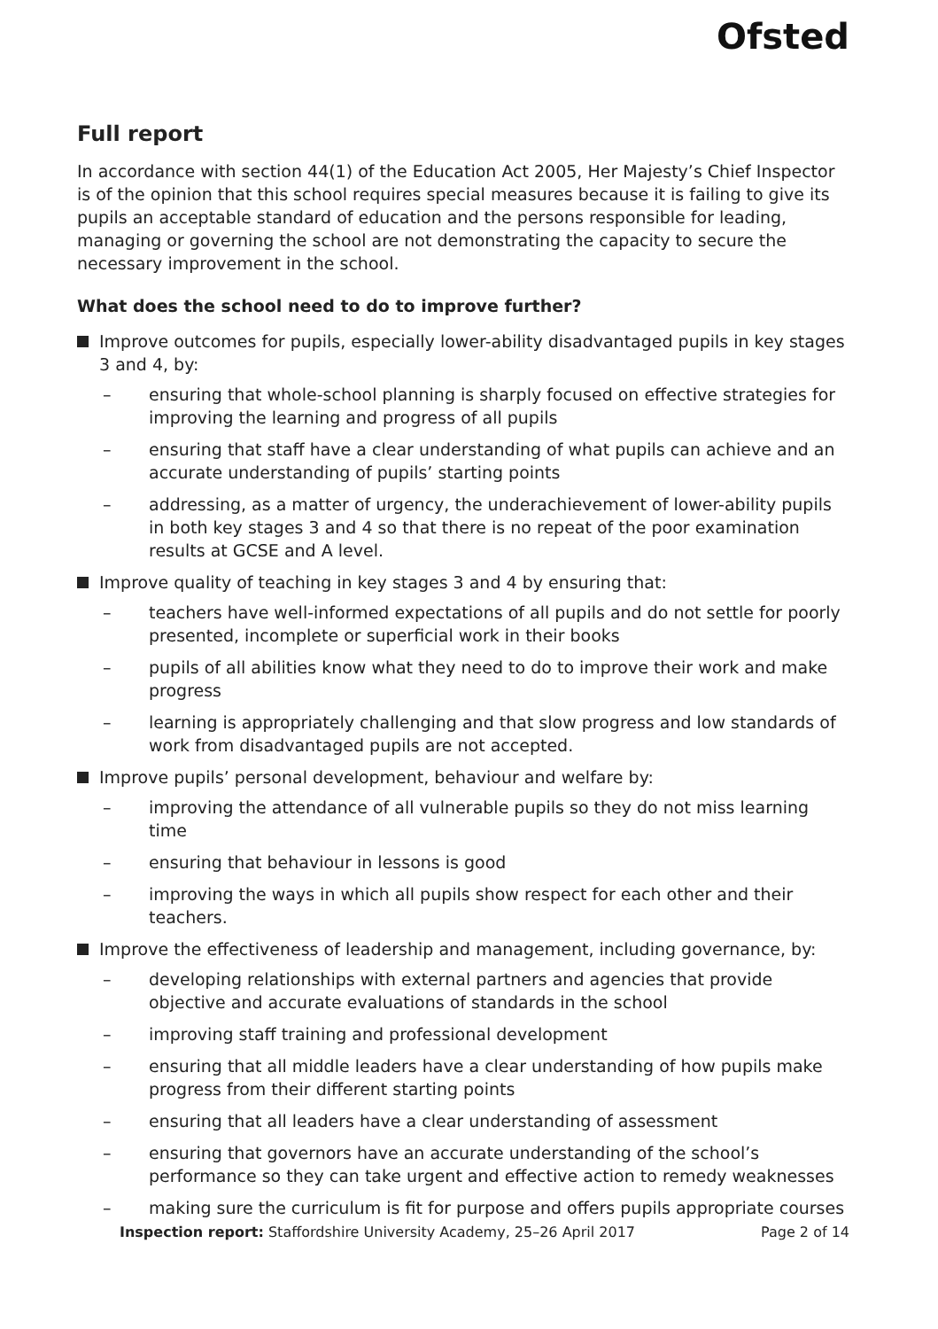Ofsted
Full report
In accordance with section 44(1) of the Education Act 2005, Her Majesty’s Chief Inspector is of the opinion that this school requires special measures because it is failing to give its pupils an acceptable standard of education and the persons responsible for leading, managing or governing the school are not demonstrating the capacity to secure the necessary improvement in the school.
What does the school need to do to improve further?
Improve outcomes for pupils, especially lower-ability disadvantaged pupils in key stages 3 and 4, by:
– ensuring that whole-school planning is sharply focused on effective strategies for improving the learning and progress of all pupils
– ensuring that staff have a clear understanding of what pupils can achieve and an accurate understanding of pupils’ starting points
– addressing, as a matter of urgency, the underachievement of lower-ability pupils in both key stages 3 and 4 so that there is no repeat of the poor examination results at GCSE and A level.
Improve quality of teaching in key stages 3 and 4 by ensuring that:
– teachers have well-informed expectations of all pupils and do not settle for poorly presented, incomplete or superficial work in their books
– pupils of all abilities know what they need to do to improve their work and make progress
– learning is appropriately challenging and that slow progress and low standards of work from disadvantaged pupils are not accepted.
Improve pupils’ personal development, behaviour and welfare by:
– improving the attendance of all vulnerable pupils so they do not miss learning time
– ensuring that behaviour in lessons is good
– improving the ways in which all pupils show respect for each other and their teachers.
Improve the effectiveness of leadership and management, including governance, by:
– developing relationships with external partners and agencies that provide objective and accurate evaluations of standards in the school
– improving staff training and professional development
– ensuring that all middle leaders have a clear understanding of how pupils make progress from their different starting points
– ensuring that all leaders have a clear understanding of assessment
– ensuring that governors have an accurate understanding of the school’s performance so they can take urgent and effective action to remedy weaknesses
– making sure the curriculum is fit for purpose and offers pupils appropriate courses
Inspection report: Staffordshire University Academy, 25–26 April 2017 Page 2 of 14